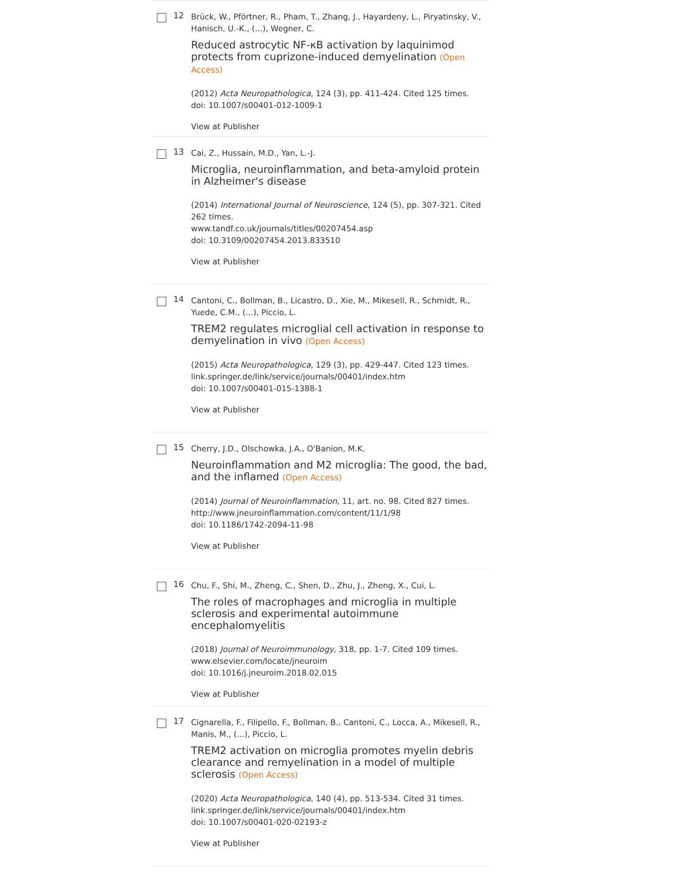12
Brück, W., Pförtner, R., Pham, T., Zhang, J., Hayardeny, L., Piryatinsky, V., Hanisch, U.-K., (...), Wegner, C.
Reduced astrocytic NF-κB activation by laquinimod protects from cuprizone-induced demyelination (Open Access)
(2012) Acta Neuropathologica, 124 (3), pp. 411-424. Cited 125 times.
doi: 10.1007/s00401-012-1009-1
View at Publisher
13
Cai, Z., Hussain, M.D., Yan, L.-J.
Microglia, neuroinflammation, and beta-amyloid protein in Alzheimer's disease
(2014) International Journal of Neuroscience, 124 (5), pp. 307-321. Cited 262 times.
www.tandf.co.uk/journals/titles/00207454.asp
doi: 10.3109/00207454.2013.833510
View at Publisher
14
Cantoni, C., Bollman, B., Licastro, D., Xie, M., Mikesell, R., Schmidt, R., Yuede, C.M., (...), Piccio, L.
TREM2 regulates microglial cell activation in response to demyelination in vivo (Open Access)
(2015) Acta Neuropathologica, 129 (3), pp. 429-447. Cited 123 times.
link.springer.de/link/service/journals/00401/index.htm
doi: 10.1007/s00401-015-1388-1
View at Publisher
15
Cherry, J.D., Olschowka, J.A., O'Banion, M.K.
Neuroinflammation and M2 microglia: The good, the bad, and the inflamed (Open Access)
(2014) Journal of Neuroinflammation, 11, art. no. 98. Cited 827 times.
http://www.jneuroinflammation.com/content/11/1/98
doi: 10.1186/1742-2094-11-98
View at Publisher
16
Chu, F., Shi, M., Zheng, C., Shen, D., Zhu, J., Zheng, X., Cui, L.
The roles of macrophages and microglia in multiple sclerosis and experimental autoimmune encephalomyelitis
(2018) Journal of Neuroimmunology, 318, pp. 1-7. Cited 109 times.
www.elsevier.com/locate/jneuroim
doi: 10.1016/j.jneuroim.2018.02.015
View at Publisher
17
Cignarella, F., Filipello, F., Bollman, B., Cantoni, C., Locca, A., Mikesell, R., Manis, M., (...), Piccio, L.
TREM2 activation on microglia promotes myelin debris clearance and remyelination in a model of multiple sclerosis (Open Access)
(2020) Acta Neuropathologica, 140 (4), pp. 513-534. Cited 31 times.
link.springer.de/link/service/journals/00401/index.htm
doi: 10.1007/s00401-020-02193-z
View at Publisher